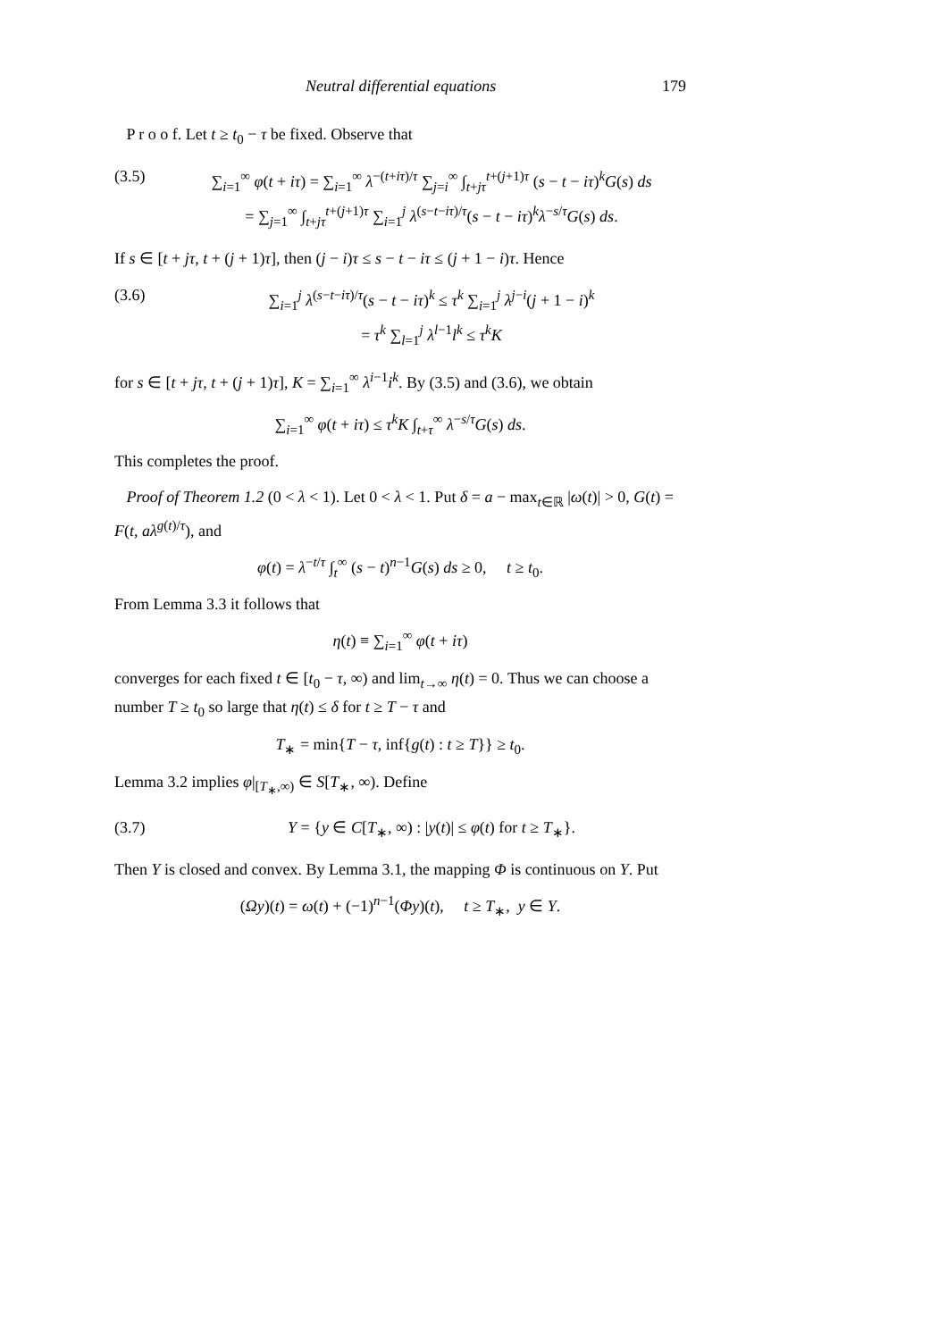Neutral differential equations 179
P r o o f. Let t ≥ t<sub>0</sub> − τ be fixed. Observe that
(3.5) ∑<sub>i=1</sub><sup>∞</sup> φ(t + iτ) = ∑<sub>i=1</sub><sup>∞</sup> λ<sup>−(t+iτ)/τ</sup> ∑<sub>j=i</sub><sup>∞</sup> ∫<sub>t+jτ</sub><sup>t+(j+1)τ</sup> (s − t − iτ)<sup>k</sup>G(s) ds
= ∑<sub>j=1</sub><sup>∞</sup> ∫<sub>t+jτ</sub><sup>t+(j+1)τ</sup> ∑<sub>i=1</sub><sup>j</sup> λ<sup>(s−t−iτ)/τ</sup>(s − t − iτ)<sup>k</sup>λ<sup>−s/τ</sup>G(s) ds.
If s ∈ [t + jτ, t + (j + 1)τ], then (j − i)τ ≤ s − t − iτ ≤ (j + 1 − i)τ. Hence
(3.6) ∑<sub>i=1</sub><sup>j</sup> λ<sup>(s−t−iτ)/τ</sup>(s − t − iτ)<sup>k</sup> ≤ τ<sup>k</sup> ∑<sub>i=1</sub><sup>j</sup> λ<sup>j−i</sup>(j + 1 − i)<sup>k</sup>
= τ<sup>k</sup> ∑<sub>l=1</sub><sup>j</sup> λ<sup>l−1</sup>l<sup>k</sup> ≤ τ<sup>k</sup>K
for s ∈ [t + jτ, t + (j + 1)τ], K = ∑<sub>i=1</sub><sup>∞</sup> λ<sup>i−1</sup>i<sup>k</sup>. By (3.5) and (3.6), we obtain
∑<sub>i=1</sub><sup>∞</sup> φ(t + iτ) ≤ τ<sup>k</sup>K ∫<sub>t+τ</sub><sup>∞</sup> λ<sup>−s/τ</sup>G(s) ds.
This completes the proof.
Proof of Theorem 1.2 (0 < λ < 1). Let 0 < λ < 1. Put δ = a − max<sub>t∈ℝ</sub> |ω(t)| > 0, G(t) = F(t, aλ<sup>g(t)/τ</sup>), and
φ(t) = λ<sup>−t/τ</sup> ∫<sub>t</sub><sup>∞</sup> (s − t)<sup>n−1</sup>G(s) ds ≥ 0, t ≥ t<sub>0</sub>.
From Lemma 3.3 it follows that
η(t) ≡ ∑<sub>i=1</sub><sup>∞</sup> φ(t + iτ)
converges for each fixed t ∈ [t<sub>0</sub> − τ, ∞) and lim<sub>t→∞</sub> η(t) = 0. Thus we can choose a number T ≥ t<sub>0</sub> so large that η(t) ≤ δ for t ≥ T − τ and
T<sub>∗</sub> = min{T − τ, inf{g(t) : t ≥ T}} ≥ t<sub>0</sub>.
Lemma 3.2 implies φ|<sub>[T<sub>∗</sub>,∞)</sub> ∈ S[T<sub>∗</sub>, ∞). Define
(3.7) Y = {y ∈ C[T<sub>∗</sub>, ∞) : |y(t)| ≤ φ(t) for t ≥ T<sub>∗</sub>}.
Then Y is closed and convex. By Lemma 3.1, the mapping Φ is continuous on Y. Put
(Ωy)(t) = ω(t) + (−1)<sup>n−1</sup>(Φy)(t), t ≥ T<sub>∗</sub>, y ∈ Y.